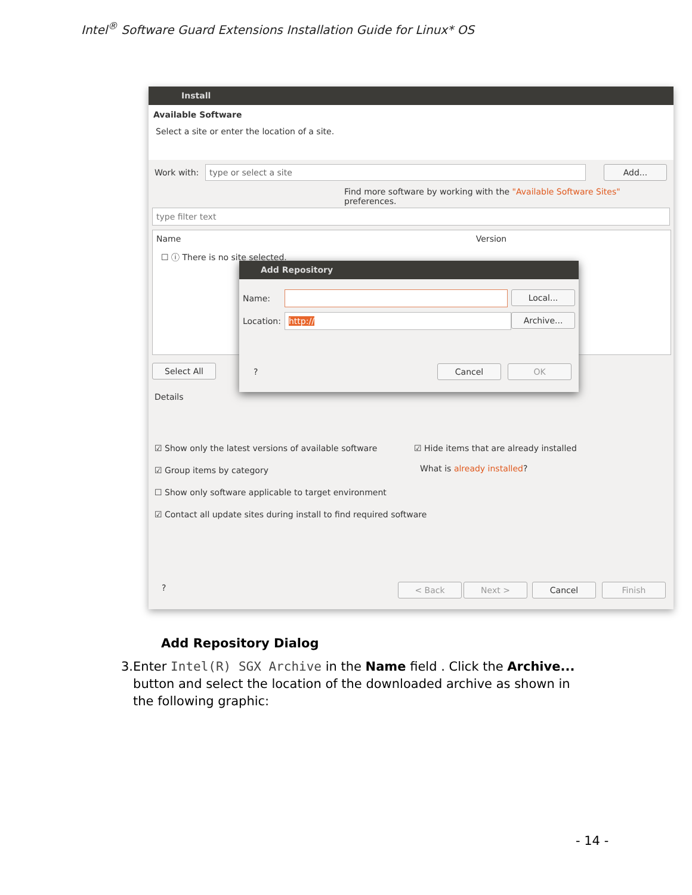Intel<sup>®</sup> Software Guard Extensions Installation Guide for Linux* OS
Install
Available Software
Select a site or enter the location of a site.
Work with: type or select a site Add...
Find more software by working with the "Available Software Sites" preferences.
type filter text
Name Version
☐ ⓘ There is no site selected.
Select All
Details
☑ Show only the latest versions of available software
☑ Hide items that are already installed
What is already installed?
☑ Group items by category
☐ Show only software applicable to target environment
☑ Contact all update sites during install to find required software
? < Back Next > Cancel Finish
Add Repository
Name: Local...
Location: http:// Archive...
? Cancel OK
Add Repository Dialog
3. Enter Intel(R) SGX Archive in the Name field . Click the Archive... button and select the location of the downloaded archive as shown in the following graphic:
- 14 -